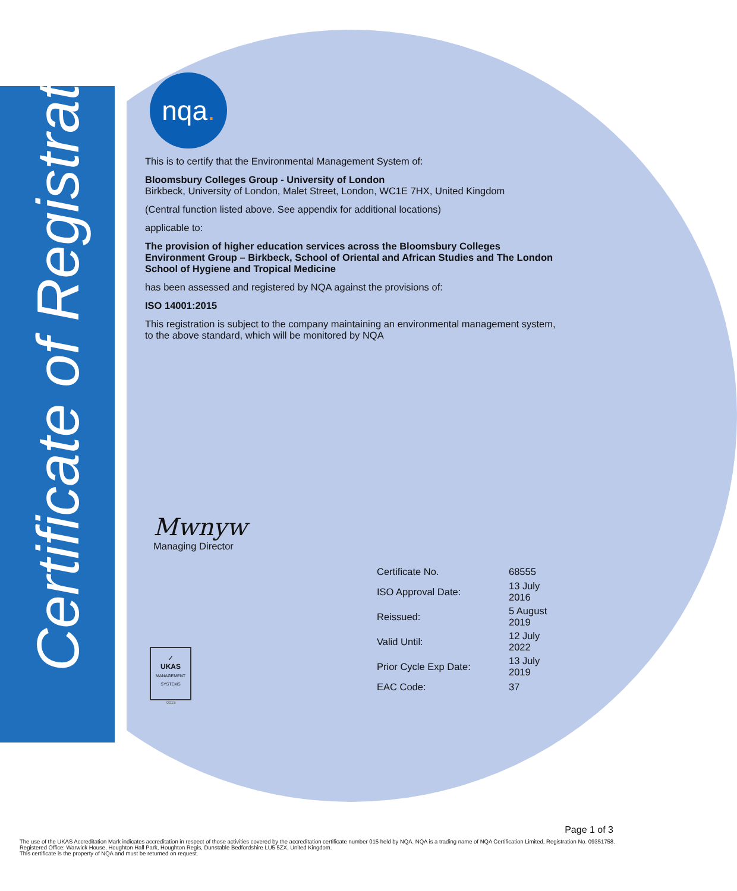Certificate of Registration
nqa.
This is to certify that the Environmental Management System of:
Bloomsbury Colleges Group - University of London
Birkbeck, University of London, Malet Street, London, WC1E 7HX, United Kingdom
(Central function listed above. See appendix for additional locations)
applicable to:
The provision of higher education services across the Bloomsbury Colleges Environment Group – Birkbeck, School of Oriental and African Studies and The London School of Hygiene and Tropical Medicine
has been assessed and registered by NQA against the provisions of:
ISO 14001:2015
This registration is subject to the company maintaining an environmental management system, to the above standard, which will be monitored by NQA
Mwnyw
Managing Director
| Certificate No. | 68555 |
| ISO Approval Date: | 13 July 2016 |
| Reissued: | 5 August 2019 |
| Valid Until: | 12 July 2022 |
| Prior Cycle Exp Date: | 13 July 2019 |
| EAC Code: | 37 |
✓
UKAS
MANAGEMENT SYSTEMS
0015
Page 1 of 3
The use of the UKAS Accreditation Mark indicates accreditation in respect of those activities covered by the accreditation certificate number 015 held by NQA. NQA is a trading name of NQA Certification Limited, Registration No. 09351758. Registered Office: Warwick House, Houghton Hall Park, Houghton Regis, Dunstable Bedfordshire LU5 5ZX, United Kingdom.
This certificate is the property of NQA and must be returned on request.